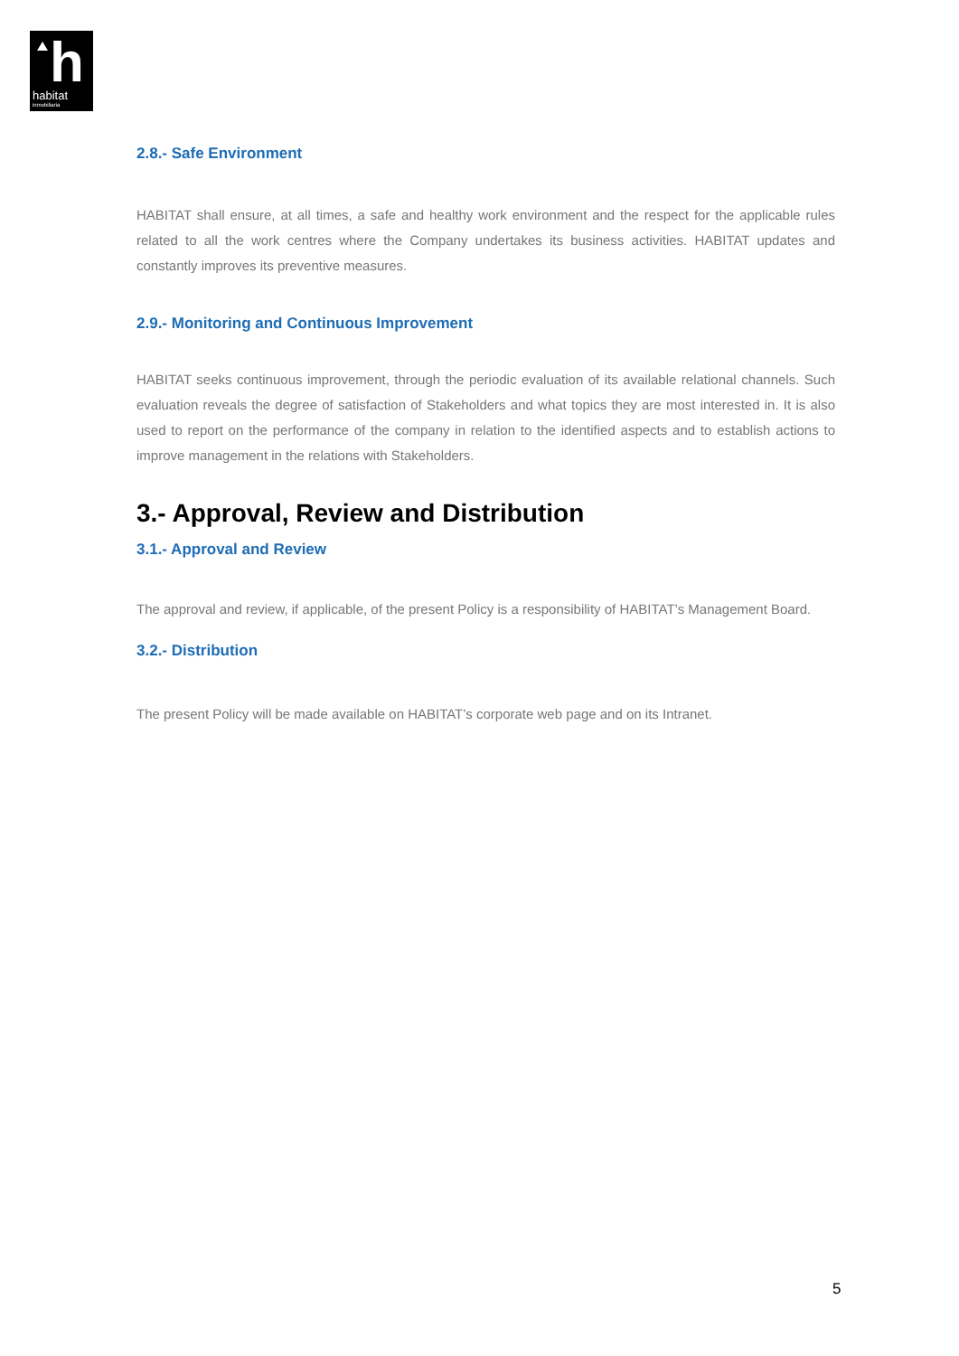h
habitat
inmobiliaria
2.8.- Safe Environment
HABITAT shall ensure, at all times, a safe and healthy work environment and the respect for the applicable rules related to all the work centres where the Company undertakes its business activities. HABITAT updates and constantly improves its preventive measures.
2.9.- Monitoring and Continuous Improvement
HABITAT seeks continuous improvement, through the periodic evaluation of its available relational channels. Such evaluation reveals the degree of satisfaction of Stakeholders and what topics they are most interested in. It is also used to report on the performance of the company in relation to the identified aspects and to establish actions to improve management in the relations with Stakeholders.
3.- Approval, Review and Distribution
3.1.- Approval and Review
The approval and review, if applicable, of the present Policy is a responsibility of HABITAT’s Management Board.
3.2.- Distribution
The present Policy will be made available on HABITAT’s corporate web page and on its Intranet.
5